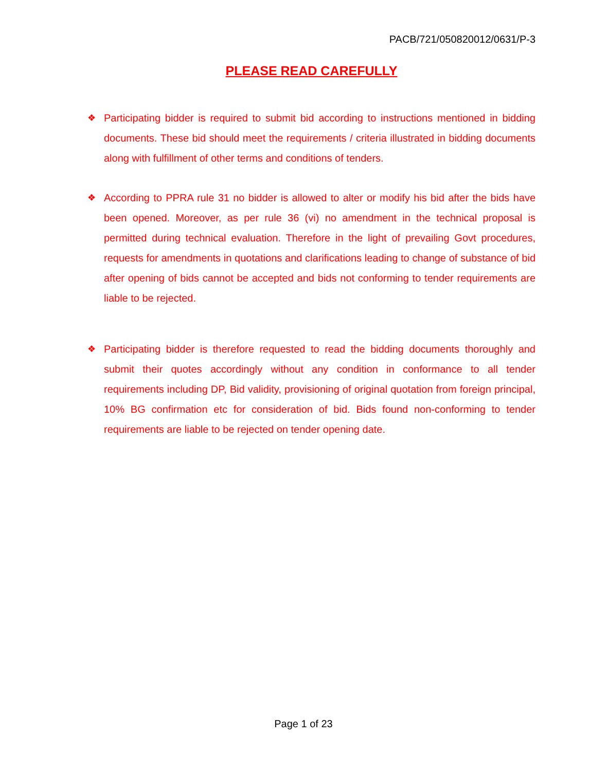PACB/721/050820012/0631/P-3
PLEASE READ CAREFULLY
❖ Participating bidder is required to submit bid according to instructions mentioned in bidding documents. These bid should meet the requirements / criteria illustrated in bidding documents along with fulfillment of other terms and conditions of tenders.
❖ According to PPRA rule 31 no bidder is allowed to alter or modify his bid after the bids have been opened. Moreover, as per rule 36 (vi) no amendment in the technical proposal is permitted during technical evaluation. Therefore in the light of prevailing Govt procedures, requests for amendments in quotations and clarifications leading to change of substance of bid after opening of bids cannot be accepted and bids not conforming to tender requirements are liable to be rejected.
❖ Participating bidder is therefore requested to read the bidding documents thoroughly and submit their quotes accordingly without any condition in conformance to all tender requirements including DP, Bid validity, provisioning of original quotation from foreign principal, 10% BG confirmation etc for consideration of bid. Bids found non-conforming to tender requirements are liable to be rejected on tender opening date.
Page 1 of 23